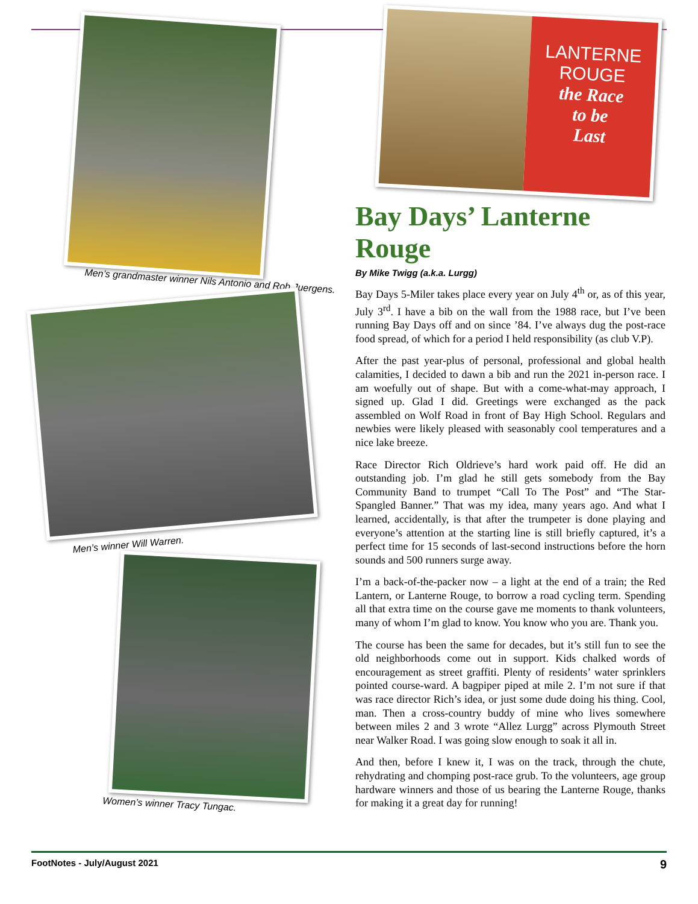Men’s grandmaster winner Nils Antonio and Rob Juergens.
Men’s winner Will Warren.
Women’s winner Tracy Tungac.
LANTERNE
ROUGE
the Race
to be
Last
Bay Days’ Lanterne Rouge
By Mike Twigg (a.k.a. Lurgg)
Bay Days 5-Miler takes place every year on July 4<sup>th</sup> or, as of this year, July 3<sup>rd</sup>. I have a bib on the wall from the 1988 race, but I’ve been running Bay Days off and on since ’84. I’ve always dug the post-race food spread, of which for a period I held responsibility (as club V.P).
After the past year-plus of personal, professional and global health calamities, I decided to dawn a bib and run the 2021 in-person race. I am woefully out of shape. But with a come-what-may approach, I signed up. Glad I did. Greetings were exchanged as the pack assembled on Wolf Road in front of Bay High School. Regulars and newbies were likely pleased with seasonably cool temperatures and a nice lake breeze.
Race Director Rich Oldrieve’s hard work paid off. He did an outstanding job. I’m glad he still gets somebody from the Bay Community Band to trumpet “Call To The Post” and “The Star-Spangled Banner.” That was my idea, many years ago. And what I learned, accidentally, is that after the trumpeter is done playing and everyone’s attention at the starting line is still briefly captured, it’s a perfect time for 15 seconds of last-second instructions before the horn sounds and 500 runners surge away.
I’m a back-of-the-packer now – a light at the end of a train; the Red Lantern, or Lanterne Rouge, to borrow a road cycling term. Spending all that extra time on the course gave me moments to thank volunteers, many of whom I’m glad to know. You know who you are. Thank you.
The course has been the same for decades, but it’s still fun to see the old neighborhoods come out in support. Kids chalked words of encouragement as street graffiti. Plenty of residents’ water sprinklers pointed course-ward. A bagpiper piped at mile 2. I’m not sure if that was race director Rich’s idea, or just some dude doing his thing. Cool, man. Then a cross-country buddy of mine who lives somewhere between miles 2 and 3 wrote “Allez Lurgg” across Plymouth Street near Walker Road. I was going slow enough to soak it all in.
And then, before I knew it, I was on the track, through the chute, rehydrating and chomping post-race grub. To the volunteers, age group hardware winners and those of us bearing the Lanterne Rouge, thanks for making it a great day for running!
FootNotes - July/August 2021 9